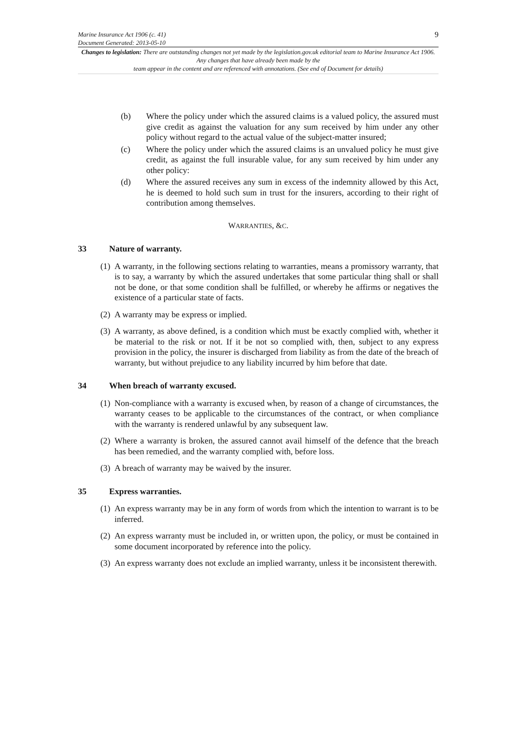Marine Insurance Act 1906 (c. 41) 9
Document Generated: 2013-05-10
Changes to legislation: There are outstanding changes not yet made by the legislation.gov.uk editorial team to Marine Insurance Act 1906. Any changes that have already been made by the
team appear in the content and are referenced with annotations. (See end of Document for details)
(b) Where the policy under which the assured claims is a valued policy, the assured must give credit as against the valuation for any sum received by him under any other policy without regard to the actual value of the subject-matter insured;
(c) Where the policy under which the assured claims is an unvalued policy he must give credit, as against the full insurable value, for any sum received by him under any other policy:
(d) Where the assured receives any sum in excess of the indemnity allowed by this Act, he is deemed to hold such sum in trust for the insurers, according to their right of contribution among themselves.
WARRANTIES, &C.
33 Nature of warranty.
(1) A warranty, in the following sections relating to warranties, means a promissory warranty, that is to say, a warranty by which the assured undertakes that some particular thing shall or shall not be done, or that some condition shall be fulfilled, or whereby he affirms or negatives the existence of a particular state of facts.
(2) A warranty may be express or implied.
(3) A warranty, as above defined, is a condition which must be exactly complied with, whether it be material to the risk or not. If it be not so complied with, then, subject to any express provision in the policy, the insurer is discharged from liability as from the date of the breach of warranty, but without prejudice to any liability incurred by him before that date.
34 When breach of warranty excused.
(1) Non-compliance with a warranty is excused when, by reason of a change of circumstances, the warranty ceases to be applicable to the circumstances of the contract, or when compliance with the warranty is rendered unlawful by any subsequent law.
(2) Where a warranty is broken, the assured cannot avail himself of the defence that the breach has been remedied, and the warranty complied with, before loss.
(3) A breach of warranty may be waived by the insurer.
35 Express warranties.
(1) An express warranty may be in any form of words from which the intention to warrant is to be inferred.
(2) An express warranty must be included in, or written upon, the policy, or must be contained in some document incorporated by reference into the policy.
(3) An express warranty does not exclude an implied warranty, unless it be inconsistent therewith.